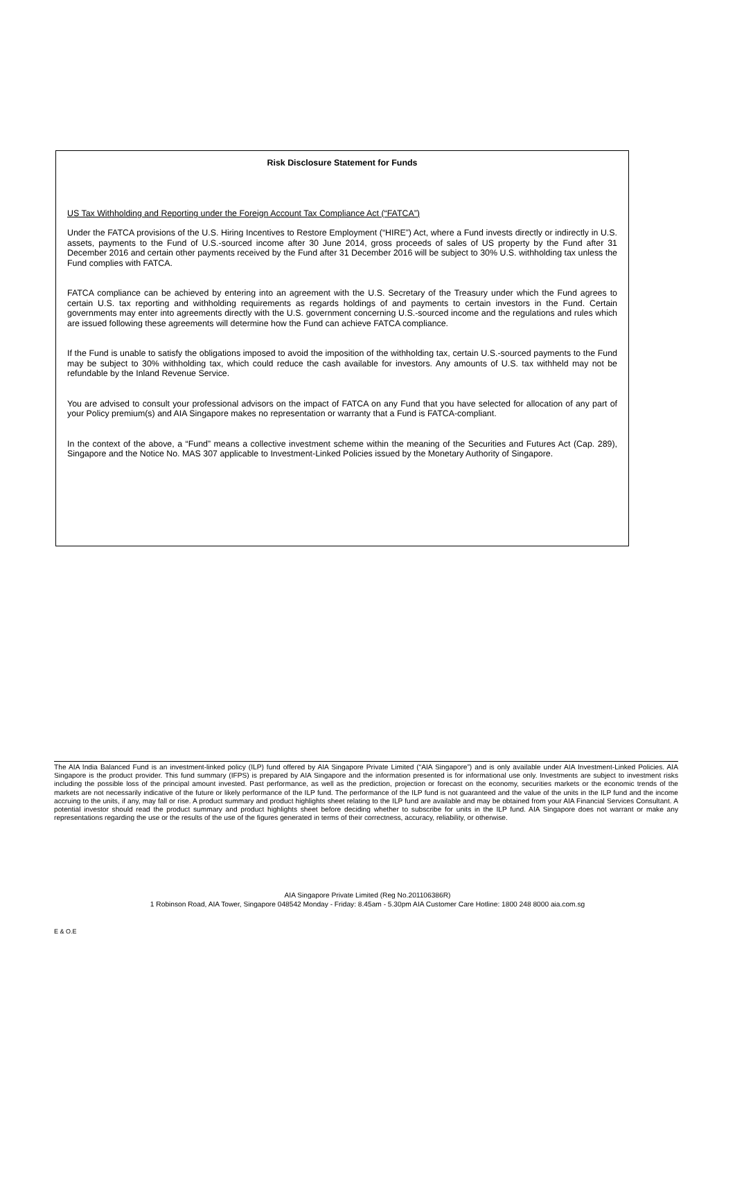Risk Disclosure Statement for Funds
US Tax Withholding and Reporting under the Foreign Account Tax Compliance Act (“FATCA”)
Under the FATCA provisions of the U.S. Hiring Incentives to Restore Employment (“HIRE”) Act, where a Fund invests directly or indirectly in U.S. assets, payments to the Fund of U.S.-sourced income after 30 June 2014, gross proceeds of sales of US property by the Fund after 31 December 2016 and certain other payments received by the Fund after 31 December 2016 will be subject to 30% U.S. withholding tax unless the Fund complies with FATCA.
FATCA compliance can be achieved by entering into an agreement with the U.S. Secretary of the Treasury under which the Fund agrees to certain U.S. tax reporting and withholding requirements as regards holdings of and payments to certain investors in the Fund. Certain governments may enter into agreements directly with the U.S. government concerning U.S.-sourced income and the regulations and rules which are issued following these agreements will determine how the Fund can achieve FATCA compliance.
If the Fund is unable to satisfy the obligations imposed to avoid the imposition of the withholding tax, certain U.S.-sourced payments to the Fund may be subject to 30% withholding tax, which could reduce the cash available for investors. Any amounts of U.S. tax withheld may not be refundable by the Inland Revenue Service.
You are advised to consult your professional advisors on the impact of FATCA on any Fund that you have selected for allocation of any part of your Policy premium(s) and AIA Singapore makes no representation or warranty that a Fund is FATCA-compliant.
In the context of the above, a “Fund” means a collective investment scheme within the meaning of the Securities and Futures Act (Cap. 289), Singapore and the Notice No. MAS 307 applicable to Investment-Linked Policies issued by the Monetary Authority of Singapore.
The AIA India Balanced Fund is an investment-linked policy (ILP) fund offered by AIA Singapore Private Limited (“AIA Singapore”) and is only available under AIA Investment-Linked Policies. AIA Singapore is the product provider. This fund summary (IFPS) is prepared by AIA Singapore and the information presented is for informational use only. Investments are subject to investment risks including the possible loss of the principal amount invested. Past performance, as well as the prediction, projection or forecast on the economy, securities markets or the economic trends of the markets are not necessarily indicative of the future or likely performance of the ILP fund. The performance of the ILP fund is not guaranteed and the value of the units in the ILP fund and the income accruing to the units, if any, may fall or rise. A product summary and product highlights sheet relating to the ILP fund are available and may be obtained from your AIA Financial Services Consultant. A potential investor should read the product summary and product highlights sheet before deciding whether to subscribe for units in the ILP fund. AIA Singapore does not warrant or make any representations regarding the use or the results of the use of the figures generated in terms of their correctness, accuracy, reliability, or otherwise.
AIA Singapore Private Limited (Reg No.201106386R)
1 Robinson Road, AIA Tower, Singapore 048542 Monday - Friday: 8.45am - 5.30pm AIA Customer Care Hotline: 1800 248 8000 aia.com.sg
E & O.E